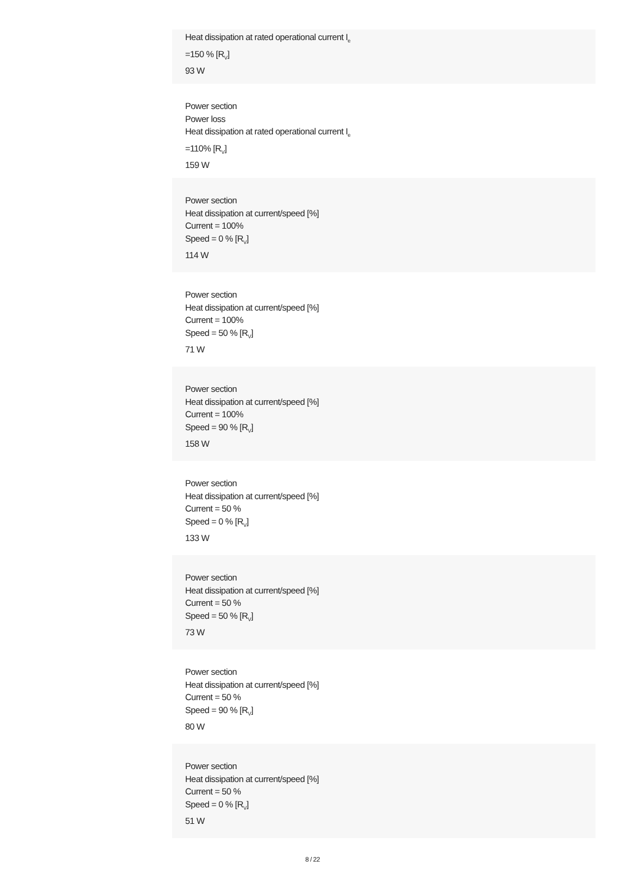Heat dissipation at rated operational current I<sub>e</sub>
=150 % [R<sub>V</sub>]
93 W
Power section
Power loss
Heat dissipation at rated operational current I<sub>e</sub>
=110% [R<sub>V</sub>]
159 W
Power section
Heat dissipation at current/speed [%]
Current = 100%
Speed = 0 % [R<sub>V</sub>]
114 W
Power section
Heat dissipation at current/speed [%]
Current = 100%
Speed = 50 % [R<sub>V</sub>]
71 W
Power section
Heat dissipation at current/speed [%]
Current = 100%
Speed = 90 % [R<sub>V</sub>]
158 W
Power section
Heat dissipation at current/speed [%]
Current = 50 %
Speed = 0 % [R<sub>V</sub>]
133 W
Power section
Heat dissipation at current/speed [%]
Current = 50 %
Speed = 50 % [R<sub>V</sub>]
73 W
Power section
Heat dissipation at current/speed [%]
Current = 50 %
Speed = 90 % [R<sub>V</sub>]
80 W
Power section
Heat dissipation at current/speed [%]
Current = 50 %
Speed = 0 % [R<sub>V</sub>]
51 W
8 / 22